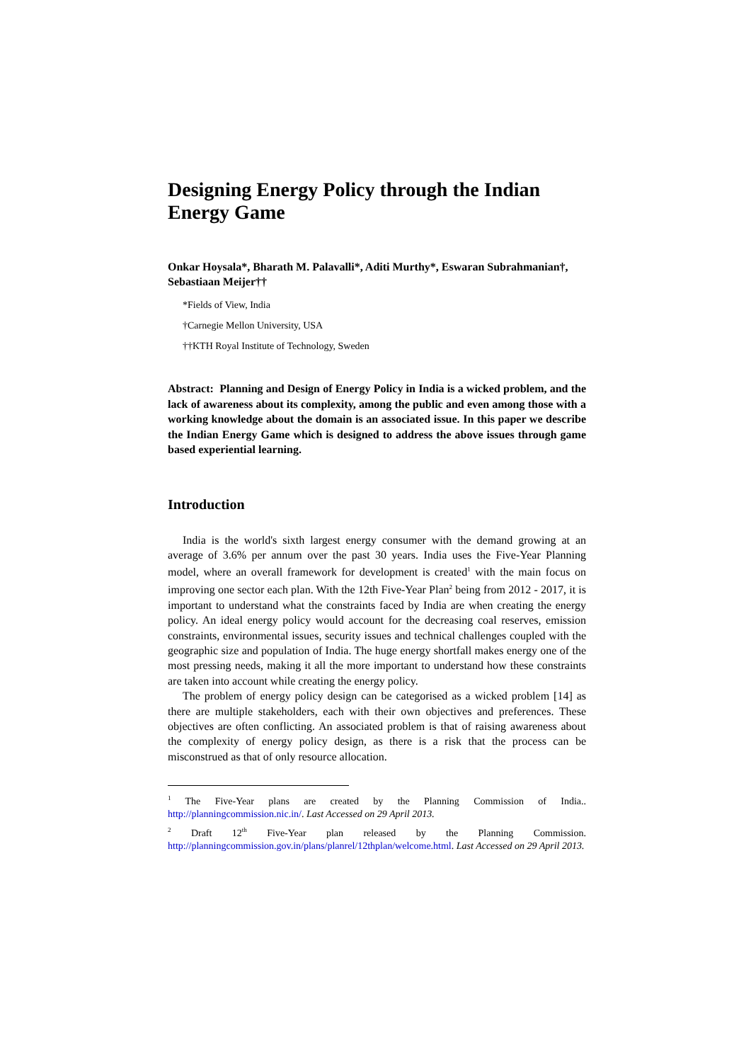Designing Energy Policy through the Indian Energy Game
Onkar Hoysala*, Bharath M. Palavalli*, Aditi Murthy*, Eswaran Subrahmanian†, Sebastiaan Meijer††
*Fields of View, India
†Carnegie Mellon University, USA
††KTH Royal Institute of Technology, Sweden
Abstract: Planning and Design of Energy Policy in India is a wicked problem, and the lack of awareness about its complexity, among the public and even among those with a working knowledge about the domain is an associated issue. In this paper we describe the Indian Energy Game which is designed to address the above issues through game based experiential learning.
Introduction
India is the world's sixth largest energy consumer with the demand growing at an average of 3.6% per annum over the past 30 years. India uses the Five-Year Planning model, where an overall framework for development is created<sup>1</sup> with the main focus on improving one sector each plan. With the 12th Five-Year Plan<sup>2</sup> being from 2012 - 2017, it is important to understand what the constraints faced by India are when creating the energy policy. An ideal energy policy would account for the decreasing coal reserves, emission constraints, environmental issues, security issues and technical challenges coupled with the geographic size and population of India. The huge energy shortfall makes energy one of the most pressing needs, making it all the more important to understand how these constraints are taken into account while creating the energy policy.
The problem of energy policy design can be categorised as a wicked problem [14] as there are multiple stakeholders, each with their own objectives and preferences. These objectives are often conflicting. An associated problem is that of raising awareness about the complexity of energy policy design, as there is a risk that the process can be misconstrued as that of only resource allocation.
<sup>1</sup> The Five-Year plans are created by the Planning Commission of India.. http://planningcommission.nic.in/. Last Accessed on 29 April 2013.
<sup>2</sup> Draft 12<sup>th</sup> Five-Year plan released by the Planning Commission. http://planningcommission.gov.in/plans/planrel/12thplan/welcome.html. Last Accessed on 29 April 2013.